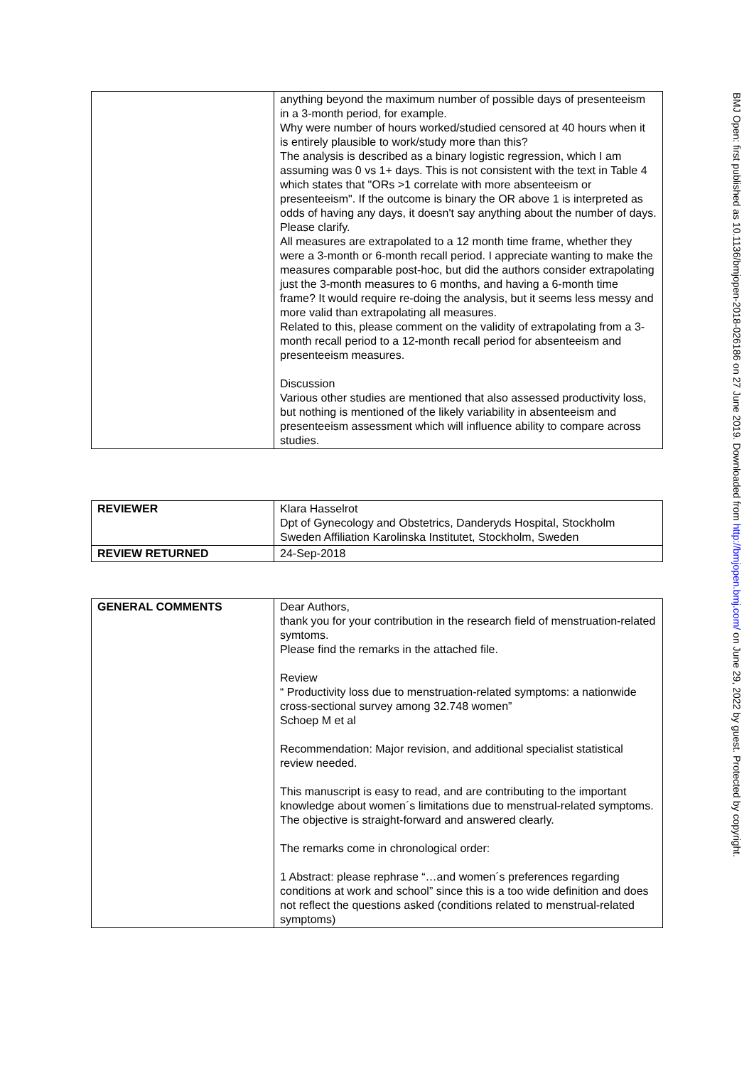| | anything beyond the maximum number of possible days of presenteeism in a 3-month period, for example. Why were number of hours worked/studied censored at 40 hours when it is entirely plausible to work/study more than this? The analysis is described as a binary logistic regression, which I am assuming was 0 vs 1+ days. This is not consistent with the text in Table 4 which states that "ORs >1 correlate with more absenteeism or presenteeism". If the outcome is binary the OR above 1 is interpreted as odds of having any days, it doesn't say anything about the number of days. Please clarify. All measures are extrapolated to a 12 month time frame, whether they were a 3-month or 6-month recall period. I appreciate wanting to make the measures comparable post-hoc, but did the authors consider extrapolating just the 3-month measures to 6 months, and having a 6-month time frame? It would require re-doing the analysis, but it seems less messy and more valid than extrapolating all measures. Related to this, please comment on the validity of extrapolating from a 3-month recall period to a 12-month recall period for absenteeism and presenteeism measures. Discussion Various other studies are mentioned that also assessed productivity loss, but nothing is mentioned of the likely variability in absenteeism and presenteeism assessment which will influence ability to compare across studies. |
| REVIEWER | Klara Hasselrot Dpt of Gynecology and Obstetrics, Danderyds Hospital, Stockholm Sweden Affiliation Karolinska Institutet, Stockholm, Sweden |
| REVIEW RETURNED | 24-Sep-2018 |
| GENERAL COMMENTS | Dear Authors, thank you for your contribution in the research field of menstruation-related symtoms. Please find the remarks in the attached file. Review “ Productivity loss due to menstruation-related symptoms: a nationwide cross-sectional survey among 32.748 women” Schoep M et al Recommendation: Major revision, and additional specialist statistical review needed. This manuscript is easy to read, and are contributing to the important knowledge about women´s limitations due to menstrual-related symptoms. The objective is straight-forward and answered clearly. The remarks come in chronological order: 1 Abstract: please rephrase “…and women´s preferences regarding conditions at work and school” since this is a too wide definition and does not reflect the questions asked (conditions related to menstrual-related symptoms) |
BMJ Open: first published as 10.1136/bmjopen-2018-026186 on 27 June 2019. Downloaded from http://bmjopen.bmj.com/ on June 29, 2022 by guest. Protected by copyright.